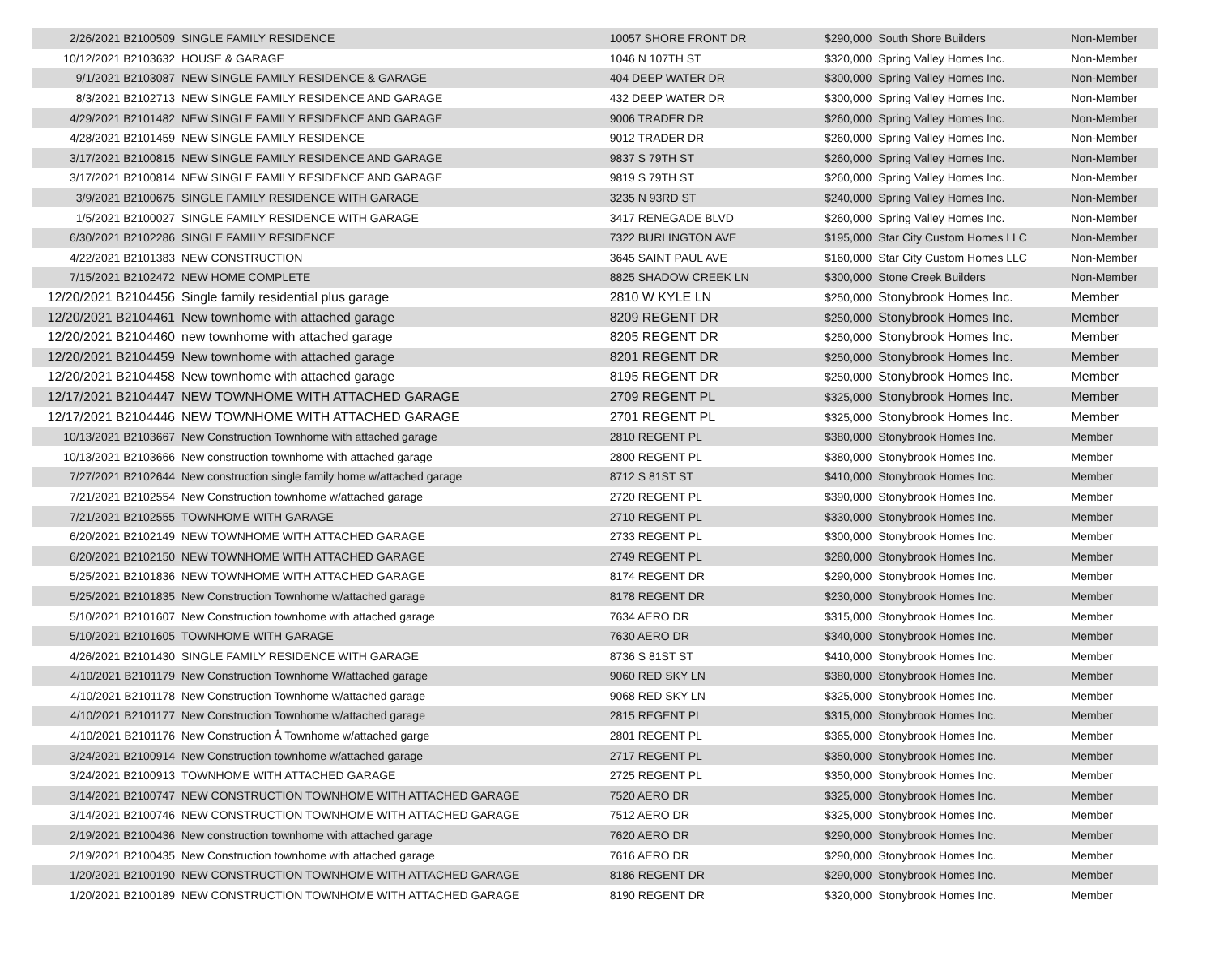| 2/26/2021 B2100509 | SINGLE FAMILY RESIDENCE | 10057 SHORE FRONT DR | $290,000 | South Shore Builders | Non-Member |
| 10/12/2021 B2103632 | HOUSE & GARAGE | 1046 N 107TH ST | $320,000 | Spring Valley Homes Inc. | Non-Member |
| 9/1/2021 B2103087 | NEW SINGLE FAMILY RESIDENCE & GARAGE | 404 DEEP WATER DR | $300,000 | Spring Valley Homes Inc. | Non-Member |
| 8/3/2021 B2102713 | NEW SINGLE FAMILY RESIDENCE AND GARAGE | 432 DEEP WATER DR | $300,000 | Spring Valley Homes Inc. | Non-Member |
| 4/29/2021 B2101482 | NEW SINGLE FAMILY RESIDENCE AND GARAGE | 9006 TRADER DR | $260,000 | Spring Valley Homes Inc. | Non-Member |
| 4/28/2021 B2101459 | NEW SINGLE FAMILY RESIDENCE | 9012 TRADER DR | $260,000 | Spring Valley Homes Inc. | Non-Member |
| 3/17/2021 B2100815 | NEW SINGLE FAMILY RESIDENCE AND GARAGE | 9837 S 79TH ST | $260,000 | Spring Valley Homes Inc. | Non-Member |
| 3/17/2021 B2100814 | NEW SINGLE FAMILY RESIDENCE AND GARAGE | 9819 S 79TH ST | $260,000 | Spring Valley Homes Inc. | Non-Member |
| 3/9/2021 B2100675 | SINGLE FAMILY RESIDENCE WITH GARAGE | 3235 N 93RD ST | $240,000 | Spring Valley Homes Inc. | Non-Member |
| 1/5/2021 B2100027 | SINGLE FAMILY RESIDENCE WITH GARAGE | 3417 RENEGADE BLVD | $260,000 | Spring Valley Homes Inc. | Non-Member |
| 6/30/2021 B2102286 | SINGLE FAMILY RESIDENCE | 7322 BURLINGTON AVE | $195,000 | Star City Custom Homes LLC | Non-Member |
| 4/22/2021 B2101383 | NEW CONSTRUCTION | 3645 SAINT PAUL AVE | $160,000 | Star City Custom Homes LLC | Non-Member |
| 7/15/2021 B2102472 | NEW HOME COMPLETE | 8825 SHADOW CREEK LN | $300,000 | Stone Creek Builders | Non-Member |
| 12/20/2021 B2104456 | Single family residential plus garage | 2810 W KYLE LN | $250,000 | Stonybrook Homes Inc. | Member |
| 12/20/2021 B2104461 | New townhome with attached garage | 8209 REGENT DR | $250,000 | Stonybrook Homes Inc. | Member |
| 12/20/2021 B2104460 | new townhome with attached garage | 8205 REGENT DR | $250,000 | Stonybrook Homes Inc. | Member |
| 12/20/2021 B2104459 | New townhome with attached garage | 8201 REGENT DR | $250,000 | Stonybrook Homes Inc. | Member |
| 12/20/2021 B2104458 | New townhome with attached garage | 8195 REGENT DR | $250,000 | Stonybrook Homes Inc. | Member |
| 12/17/2021 B2104447 | NEW TOWNHOME WITH ATTACHED GARAGE | 2709 REGENT PL | $325,000 | Stonybrook Homes Inc. | Member |
| 12/17/2021 B2104446 | NEW TOWNHOME WITH ATTACHED GARAGE | 2701 REGENT PL | $325,000 | Stonybrook Homes Inc. | Member |
| 10/13/2021 B2103667 | New Construction Townhome with attached garage | 2810 REGENT PL | $380,000 | Stonybrook Homes Inc. | Member |
| 10/13/2021 B2103666 | New construction townhome with attached garage | 2800 REGENT PL | $380,000 | Stonybrook Homes Inc. | Member |
| 7/27/2021 B2102644 | New construction single family home w/attached garage | 8712 S 81ST ST | $410,000 | Stonybrook Homes Inc. | Member |
| 7/21/2021 B2102554 | New Construction townhome w/attached garage | 2720 REGENT PL | $390,000 | Stonybrook Homes Inc. | Member |
| 7/21/2021 B2102555 | TOWNHOME WITH GARAGE | 2710 REGENT PL | $330,000 | Stonybrook Homes Inc. | Member |
| 6/20/2021 B2102149 | NEW TOWNHOME WITH ATTACHED GARAGE | 2733 REGENT PL | $300,000 | Stonybrook Homes Inc. | Member |
| 6/20/2021 B2102150 | NEW TOWNHOME WITH ATTACHED GARAGE | 2749 REGENT PL | $280,000 | Stonybrook Homes Inc. | Member |
| 5/25/2021 B2101836 | NEW TOWNHOME WITH ATTACHED GARAGE | 8174 REGENT DR | $290,000 | Stonybrook Homes Inc. | Member |
| 5/25/2021 B2101835 | New Construction Townhome w/attached garage | 8178 REGENT DR | $230,000 | Stonybrook Homes Inc. | Member |
| 5/10/2021 B2101607 | New Construction townhome with attached garage | 7634 AERO DR | $315,000 | Stonybrook Homes Inc. | Member |
| 5/10/2021 B2101605 | TOWNHOME WITH GARAGE | 7630 AERO DR | $340,000 | Stonybrook Homes Inc. | Member |
| 4/26/2021 B2101430 | SINGLE FAMILY RESIDENCE WITH GARAGE | 8736 S 81ST ST | $410,000 | Stonybrook Homes Inc. | Member |
| 4/10/2021 B2101179 | New Construction Townhome W/attached garage | 9060 RED SKY LN | $380,000 | Stonybrook Homes Inc. | Member |
| 4/10/2021 B2101178 | New Construction Townhome w/attached garage | 9068 RED SKY LN | $325,000 | Stonybrook Homes Inc. | Member |
| 4/10/2021 B2101177 | New Construction Townhome w/attached garage | 2815 REGENT PL | $315,000 | Stonybrook Homes Inc. | Member |
| 4/10/2021 B2101176 | New Construction Â Townhome w/attached garge | 2801 REGENT PL | $365,000 | Stonybrook Homes Inc. | Member |
| 3/24/2021 B2100914 | New Construction townhome w/attached garage | 2717 REGENT PL | $350,000 | Stonybrook Homes Inc. | Member |
| 3/24/2021 B2100913 | TOWNHOME WITH ATTACHED GARAGE | 2725 REGENT PL | $350,000 | Stonybrook Homes Inc. | Member |
| 3/14/2021 B2100747 | NEW CONSTRUCTION TOWNHOME WITH ATTACHED GARAGE | 7520 AERO DR | $325,000 | Stonybrook Homes Inc. | Member |
| 3/14/2021 B2100746 | NEW CONSTRUCTION TOWNHOME WITH ATTACHED GARAGE | 7512 AERO DR | $325,000 | Stonybrook Homes Inc. | Member |
| 2/19/2021 B2100436 | New construction townhome with attached garage | 7620 AERO DR | $290,000 | Stonybrook Homes Inc. | Member |
| 2/19/2021 B2100435 | New Construction townhome with attached garage | 7616 AERO DR | $290,000 | Stonybrook Homes Inc. | Member |
| 1/20/2021 B2100190 | NEW CONSTRUCTION TOWNHOME WITH ATTACHED GARAGE | 8186 REGENT DR | $290,000 | Stonybrook Homes Inc. | Member |
| 1/20/2021 B2100189 | NEW CONSTRUCTION TOWNHOME WITH ATTACHED GARAGE | 8190 REGENT DR | $320,000 | Stonybrook Homes Inc. | Member |